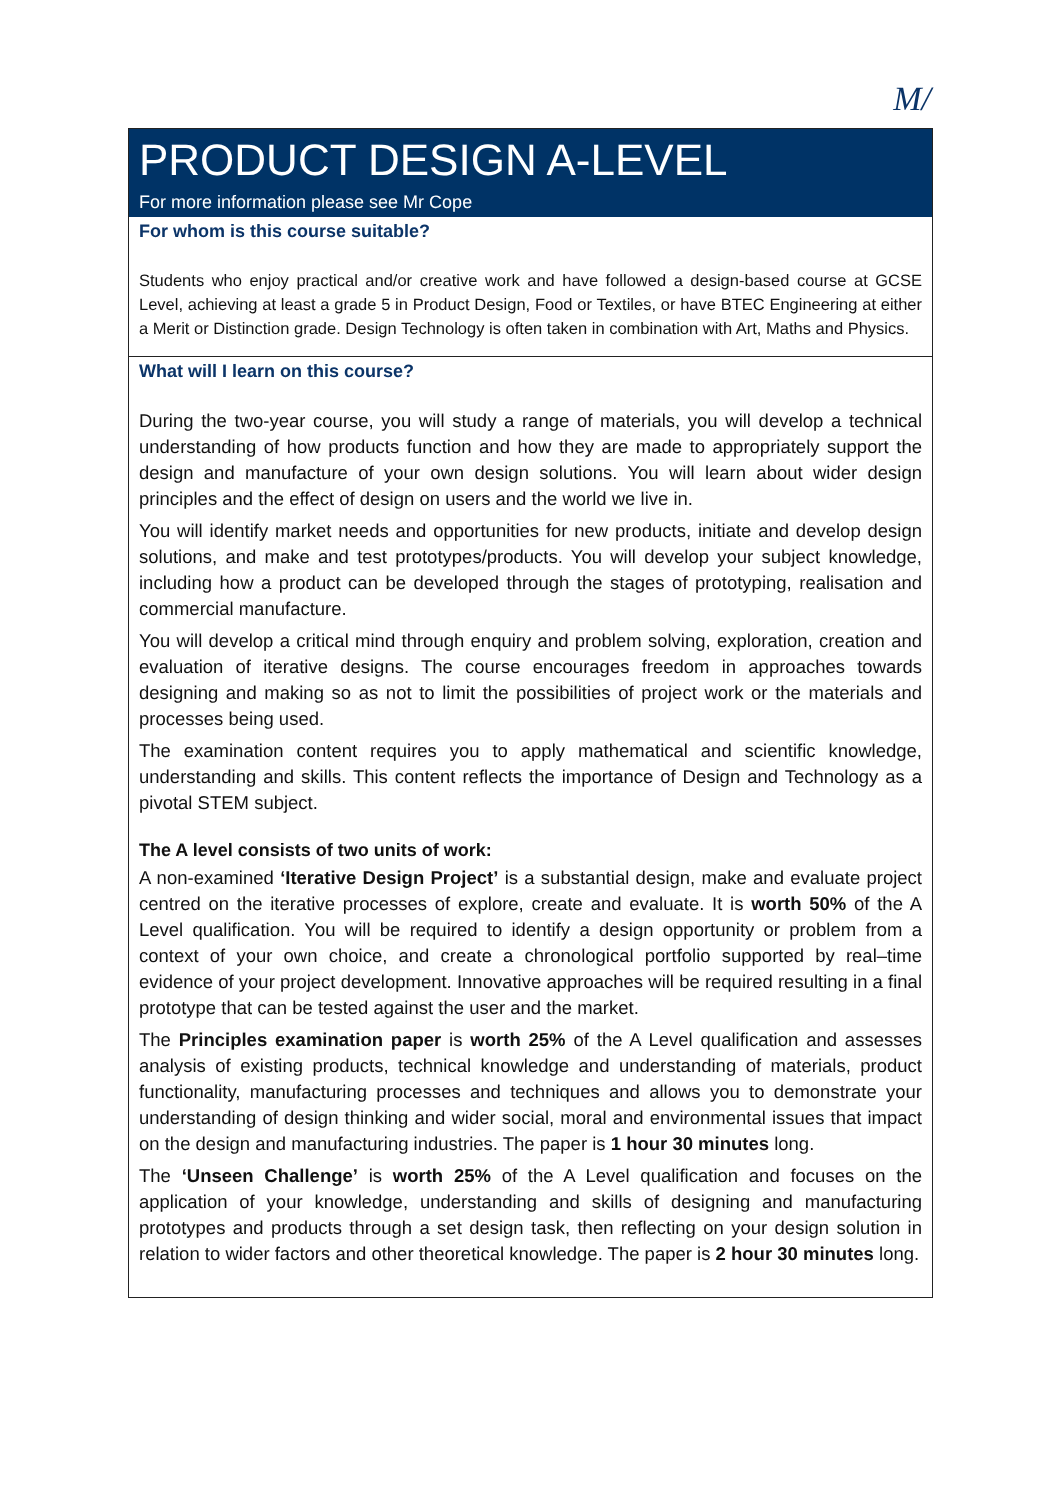M/
PRODUCT DESIGN A-LEVEL
For more information please see Mr Cope
For whom is this course suitable?
Students who enjoy practical and/or creative work and have followed a design-based course at GCSE Level, achieving at least a grade 5 in Product Design, Food or Textiles, or have BTEC Engineering at either a Merit or Distinction grade. Design Technology is often taken in combination with Art, Maths and Physics.
What will I learn on this course?
During the two-year course, you will study a range of materials, you will develop a technical understanding of how products function and how they are made to appropriately support the design and manufacture of your own design solutions. You will learn about wider design principles and the effect of design on users and the world we live in.
You will identify market needs and opportunities for new products, initiate and develop design solutions, and make and test prototypes/products. You will develop your subject knowledge, including how a product can be developed through the stages of prototyping, realisation and commercial manufacture.
You will develop a critical mind through enquiry and problem solving, exploration, creation and evaluation of iterative designs. The course encourages freedom in approaches towards designing and making so as not to limit the possibilities of project work or the materials and processes being used.
The examination content requires you to apply mathematical and scientific knowledge, understanding and skills. This content reflects the importance of Design and Technology as a pivotal STEM subject.
The A level consists of two units of work:
A non-examined ‘Iterative Design Project’ is a substantial design, make and evaluate project centred on the iterative processes of explore, create and evaluate. It is worth 50% of the A Level qualification. You will be required to identify a design opportunity or problem from a context of your own choice, and create a chronological portfolio supported by real–time evidence of your project development. Innovative approaches will be required resulting in a final prototype that can be tested against the user and the market.
The Principles examination paper is worth 25% of the A Level qualification and assesses analysis of existing products, technical knowledge and understanding of materials, product functionality, manufacturing processes and techniques and allows you to demonstrate your understanding of design thinking and wider social, moral and environmental issues that impact on the design and manufacturing industries. The paper is 1 hour 30 minutes long.
The ‘Unseen Challenge’ is worth 25% of the A Level qualification and focuses on the application of your knowledge, understanding and skills of designing and manufacturing prototypes and products through a set design task, then reflecting on your design solution in relation to wider factors and other theoretical knowledge. The paper is 2 hour 30 minutes long.